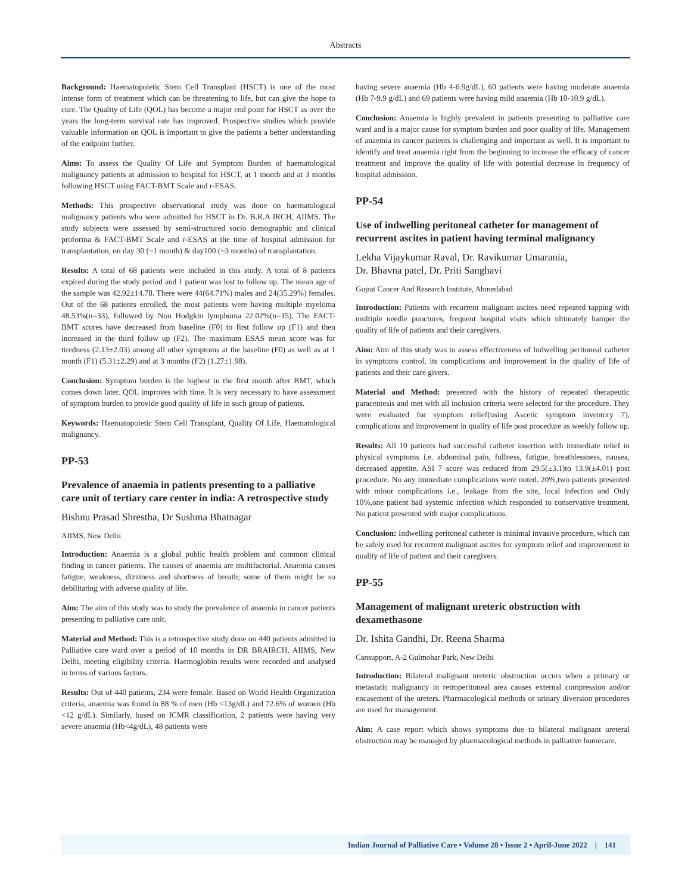Abstracts
Background: Haematopoietic Stem Cell Transplant (HSCT) is one of the most intense form of treatment which can be threatening to life, but can give the hope to cure. The Quality of Life (QOL) has become a major end point for HSCT as over the years the long-term survival rate has improved. Prospective studies which provide valuable information on QOL is important to give the patients a better understanding of the endpoint further.
Aims: To assess the Quality Of Life and Symptom Burden of haematological malignancy patients at admission to hospital for HSCT, at 1 month and at 3 months following HSCT using FACT-BMT Scale and r-ESAS.
Methods: This prospective observational study was done on haematological malignancy patients who were admitted for HSCT in Dr. B.R.A IRCH, AIIMS. The study subjects were assessed by semi-structured socio demographic and clinical proforma & FACT-BMT Scale and r-ESAS at the time of hospital admission for transplantation, on day 30 (~1 month) & day100 (~3 months) of transplantation.
Results: A total of 68 patients were included in this study. A total of 8 patients expired during the study period and 1 patient was lost to follow up. The mean age of the sample was 42.92±14.78. There were 44(64.71%) males and 24(35.29%) females. Out of the 68 patients enrolled, the most patients were having multiple myeloma 48.53%(n=33), followed by Non Hodgkin lymphoma 22.02%(n=15). The FACT-BMT scores have decreased from baseline (F0) to first follow up (F1) and then increased in the third follow up (F2). The maximum ESAS mean score was for tiredness (2.13±2.03) among all other symptoms at the baseline (F0) as well as at 1 month (F1) (5.31±2.29) and at 3 months (F2) (1.27±1.98).
Conclusion: Symptom burden is the highest in the first month after BMT, which comes down later. QOL improves with time. It is very necessary to have assessment of symptom burden to provide good quality of life in such group of patients.
Keywords: Haematopoietic Stem Cell Transplant, Quality Of Life, Haematological malignancy.
PP-53
Prevalence of anaemia in patients presenting to a palliative care unit of tertiary care center in india: A retrospective study
Bishnu Prasad Shrestha, Dr Sushma Bhatnagar
AIIMS, New Delhi
Introduction: Anaemia is a global public health problem and common clinical finding in cancer patients. The causes of anaemia are multifactorial. Anaemia causes fatigue, weakness, dizziness and shortness of breath; some of them might be so debilitating with adverse quality of life.
Aim: The aim of this study was to study the prevalence of anaemia in cancer patients presenting to palliative care unit.
Material and Method: This is a retrospective study done on 440 patients admitted in Palliative care ward over a period of 10 months in DR BRAIRCH, AIIMS, New Delhi, meeting eligibility criteria. Haemoglobin results were recorded and analysed in terms of various factors.
Results: Out of 440 patients, 234 were female. Based on World Health Organization criteria, anaemia was found in 88 % of men (Hb <13g/dL) and 72.6% of women (Hb <12 g/dL). Similarly, based on ICMR classification, 2 patients were having very severe anaemia (Hb<4g/dL), 48 patients were
having severe anaemia (Hb 4-6.9g/dL), 60 patients were having moderate anaemia (Hb 7-9.9 g/dL) and 69 patients were having mild anaemia (Hb 10-10.9 g/dL).
Conclusion: Anaemia is highly prevalent in patients presenting to palliative care ward and is a major cause for symptom burden and poor quality of life. Management of anaemia in cancer patients is challenging and important as well. It is important to identify and treat anaemia right from the beginning to increase the efficacy of cancer treatment and improve the quality of life with potential decrease in frequency of hospital admission.
PP-54
Use of indwelling peritoneal catheter for management of recurrent ascites in patient having terminal malignancy
Lekha Vijaykumar Raval, Dr. Ravikumar Umarania,
Dr. Bhavna patel, Dr. Priti Sanghavi
Gujrat Cancer And Research Institute, Ahmedabad
Introduction: Patients with recurrent malignant ascites need repeated tapping with multiple needle punctures, frequent hospital visits which ultimately hamper the quality of life of patients and their caregivers.
Aim: Aim of this study was to assess effectiveness of Indwelling peritoneal catheter in symptoms control, its complications and improvement in the quality of life of patients and their care givers.
Material and Method: presented with the history of repeated therapeutic paracentesis and met with all inclusion criteria were selected for the procedure. They were evaluated for symptom relief(using Ascetic symptom inventory 7), complications and improvement in quality of life post procedure as weekly follow up.
Results: All 10 patients had successful catheter insertion with immediate relief in physical symptoms i.e. abdominal pain, fullness, fatigue, breathlessness, nausea, decreased appetite. ASI 7 score was reduced from 29.5(±3.1)to 13.9(±4.01) post procedure. No any immediate complications were noted. 20%,two patients presented with minor complications i.e., leakage from the site, local infection and Only 10%,one patient had systemic infection which responded to conservative treatment. No patient presented with major complications.
Conclusion: Indwelling peritoneal catheter is minimal invasive procedure, which can be safely used for recurrent malignant ascites for symptom relief and improvement in quality of life of patient and their caregivers.
PP-55
Management of malignant ureteric obstruction with dexamethasone
Dr. Ishita Gandhi, Dr. Reena Sharma
Cansupport, A-2 Gulmohar Park, New Delhi
Introduction: Bilateral malignant ureteric obstruction occurs when a primary or metastatic malignancy in retroperitoneal area causes external compression and/or encasement of the ureters. Pharmacological methods or urinary diversion procedures are used for management.
Aim: A case report which shows symptoms due to bilateral malignant ureteral obstruction may be managed by pharmacological methods in palliative homecare.
Indian Journal of Palliative Care • Volume 28 • Issue 2 • April-June 2022 | 141